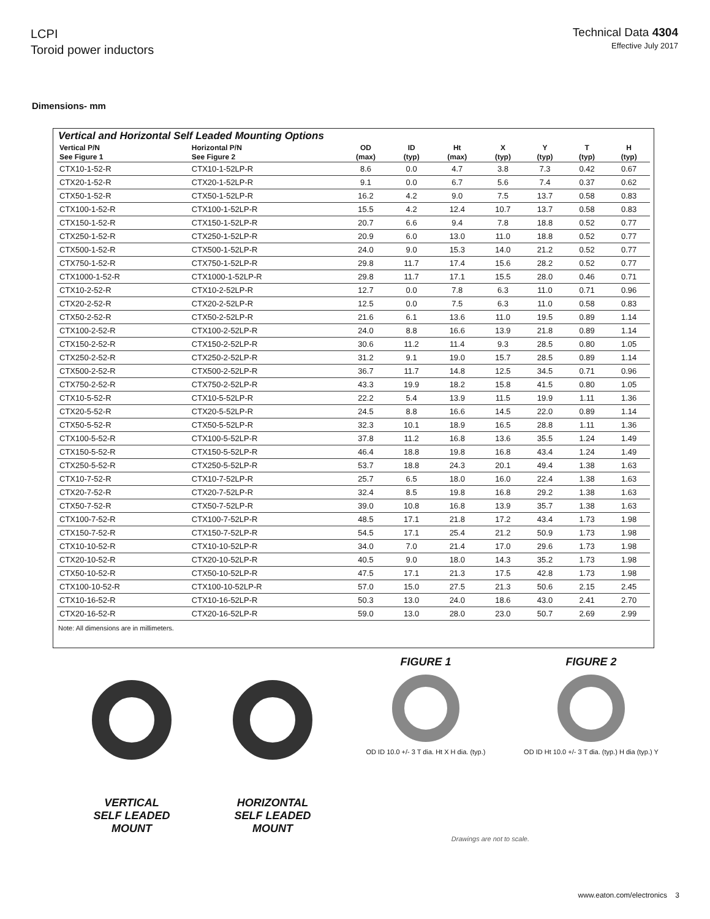LCPI
Toroid power inductors
Technical Data 4304
Effective July 2017
Dimensions- mm
Vertical and Horizontal Self Leaded Mounting Options
| Vertical P/N See Figure 1 | Horizontal P/N See Figure 2 | OD (max) | ID (typ) | Ht (max) | X (typ) | Y (typ) | T (typ) | H (typ) |
| --- | --- | --- | --- | --- | --- | --- | --- | --- |
| CTX10-1-52-R | CTX10-1-52LP-R | 8.6 | 0.0 | 4.7 | 3.8 | 7.3 | 0.42 | 0.67 |
| CTX20-1-52-R | CTX20-1-52LP-R | 9.1 | 0.0 | 6.7 | 5.6 | 7.4 | 0.37 | 0.62 |
| CTX50-1-52-R | CTX50-1-52LP-R | 16.2 | 4.2 | 9.0 | 7.5 | 13.7 | 0.58 | 0.83 |
| CTX100-1-52-R | CTX100-1-52LP-R | 15.5 | 4.2 | 12.4 | 10.7 | 13.7 | 0.58 | 0.83 |
| CTX150-1-52-R | CTX150-1-52LP-R | 20.7 | 6.6 | 9.4 | 7.8 | 18.8 | 0.52 | 0.77 |
| CTX250-1-52-R | CTX250-1-52LP-R | 20.9 | 6.0 | 13.0 | 11.0 | 18.8 | 0.52 | 0.77 |
| CTX500-1-52-R | CTX500-1-52LP-R | 24.0 | 9.0 | 15.3 | 14.0 | 21.2 | 0.52 | 0.77 |
| CTX750-1-52-R | CTX750-1-52LP-R | 29.8 | 11.7 | 17.4 | 15.6 | 28.2 | 0.52 | 0.77 |
| CTX1000-1-52-R | CTX1000-1-52LP-R | 29.8 | 11.7 | 17.1 | 15.5 | 28.0 | 0.46 | 0.71 |
| CTX10-2-52-R | CTX10-2-52LP-R | 12.7 | 0.0 | 7.8 | 6.3 | 11.0 | 0.71 | 0.96 |
| CTX20-2-52-R | CTX20-2-52LP-R | 12.5 | 0.0 | 7.5 | 6.3 | 11.0 | 0.58 | 0.83 |
| CTX50-2-52-R | CTX50-2-52LP-R | 21.6 | 6.1 | 13.6 | 11.0 | 19.5 | 0.89 | 1.14 |
| CTX100-2-52-R | CTX100-2-52LP-R | 24.0 | 8.8 | 16.6 | 13.9 | 21.8 | 0.89 | 1.14 |
| CTX150-2-52-R | CTX150-2-52LP-R | 30.6 | 11.2 | 11.4 | 9.3 | 28.5 | 0.80 | 1.05 |
| CTX250-2-52-R | CTX250-2-52LP-R | 31.2 | 9.1 | 19.0 | 15.7 | 28.5 | 0.89 | 1.14 |
| CTX500-2-52-R | CTX500-2-52LP-R | 36.7 | 11.7 | 14.8 | 12.5 | 34.5 | 0.71 | 0.96 |
| CTX750-2-52-R | CTX750-2-52LP-R | 43.3 | 19.9 | 18.2 | 15.8 | 41.5 | 0.80 | 1.05 |
| CTX10-5-52-R | CTX10-5-52LP-R | 22.2 | 5.4 | 13.9 | 11.5 | 19.9 | 1.11 | 1.36 |
| CTX20-5-52-R | CTX20-5-52LP-R | 24.5 | 8.8 | 16.6 | 14.5 | 22.0 | 0.89 | 1.14 |
| CTX50-5-52-R | CTX50-5-52LP-R | 32.3 | 10.1 | 18.9 | 16.5 | 28.8 | 1.11 | 1.36 |
| CTX100-5-52-R | CTX100-5-52LP-R | 37.8 | 11.2 | 16.8 | 13.6 | 35.5 | 1.24 | 1.49 |
| CTX150-5-52-R | CTX150-5-52LP-R | 46.4 | 18.8 | 19.8 | 16.8 | 43.4 | 1.24 | 1.49 |
| CTX250-5-52-R | CTX250-5-52LP-R | 53.7 | 18.8 | 24.3 | 20.1 | 49.4 | 1.38 | 1.63 |
| CTX10-7-52-R | CTX10-7-52LP-R | 25.7 | 6.5 | 18.0 | 16.0 | 22.4 | 1.38 | 1.63 |
| CTX20-7-52-R | CTX20-7-52LP-R | 32.4 | 8.5 | 19.8 | 16.8 | 29.2 | 1.38 | 1.63 |
| CTX50-7-52-R | CTX50-7-52LP-R | 39.0 | 10.8 | 16.8 | 13.9 | 35.7 | 1.38 | 1.63 |
| CTX100-7-52-R | CTX100-7-52LP-R | 48.5 | 17.1 | 21.8 | 17.2 | 43.4 | 1.73 | 1.98 |
| CTX150-7-52-R | CTX150-7-52LP-R | 54.5 | 17.1 | 25.4 | 21.2 | 50.9 | 1.73 | 1.98 |
| CTX10-10-52-R | CTX10-10-52LP-R | 34.0 | 7.0 | 21.4 | 17.0 | 29.6 | 1.73 | 1.98 |
| CTX20-10-52-R | CTX20-10-52LP-R | 40.5 | 9.0 | 18.0 | 14.3 | 35.2 | 1.73 | 1.98 |
| CTX50-10-52-R | CTX50-10-52LP-R | 47.5 | 17.1 | 21.3 | 17.5 | 42.8 | 1.73 | 1.98 |
| CTX100-10-52-R | CTX100-10-52LP-R | 57.0 | 15.0 | 27.5 | 21.3 | 50.6 | 2.15 | 2.45 |
| CTX10-16-52-R | CTX10-16-52LP-R | 50.3 | 13.0 | 24.0 | 18.6 | 43.0 | 2.41 | 2.70 |
| CTX20-16-52-R | CTX20-16-52LP-R | 59.0 | 13.0 | 28.0 | 23.0 | 50.7 | 2.69 | 2.99 |
Note: All dimensions are in millimeters.
VERTICAL
SELF LEADED
MOUNT
HORIZONTAL
SELF LEADED
MOUNT
FIGURE 1
OD ID 10.0 +/- 3 T dia. Ht X H dia. (typ.)
FIGURE 2
OD ID Ht 10.0 +/- 3 T dia. (typ.) H dia (typ.) Y
Drawings are not to scale.
www.eaton.com/electronics 3